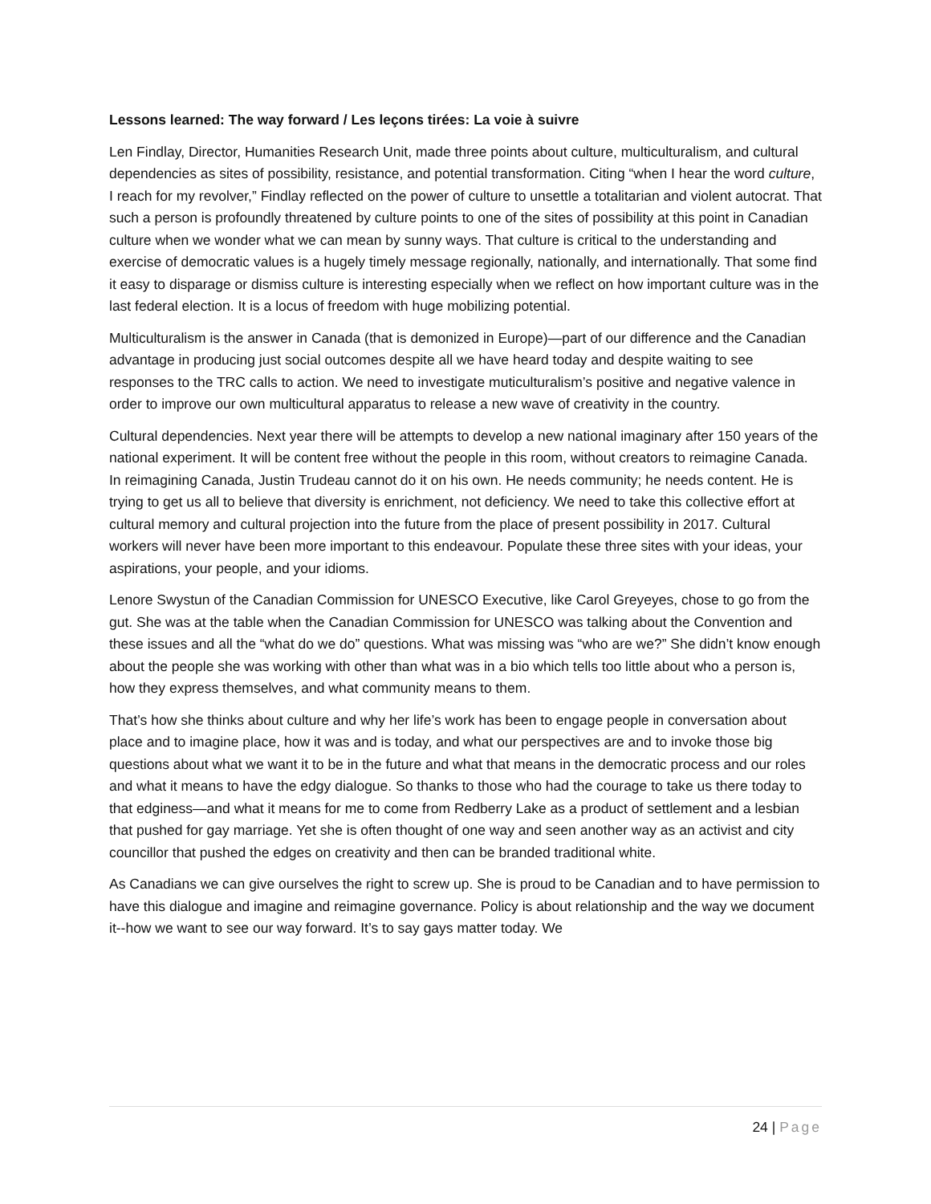Lessons learned: The way forward / Les leçons tirées: La voie à suivre
Len Findlay, Director, Humanities Research Unit, made three points about culture, multiculturalism, and cultural dependencies as sites of possibility, resistance, and potential transformation. Citing “when I hear the word culture, I reach for my revolver,” Findlay reflected on the power of culture to unsettle a totalitarian and violent autocrat. That such a person is profoundly threatened by culture points to one of the sites of possibility at this point in Canadian culture when we wonder what we can mean by sunny ways. That culture is critical to the understanding and exercise of democratic values is a hugely timely message regionally, nationally, and internationally. That some find it easy to disparage or dismiss culture is interesting especially when we reflect on how important culture was in the last federal election. It is a locus of freedom with huge mobilizing potential.
Multiculturalism is the answer in Canada (that is demonized in Europe)—part of our difference and the Canadian advantage in producing just social outcomes despite all we have heard today and despite waiting to see responses to the TRC calls to action. We need to investigate muticulturalism’s positive and negative valence in order to improve our own multicultural apparatus to release a new wave of creativity in the country.
Cultural dependencies. Next year there will be attempts to develop a new national imaginary after 150 years of the national experiment. It will be content free without the people in this room, without creators to reimagine Canada. In reimagining Canada, Justin Trudeau cannot do it on his own. He needs community; he needs content. He is trying to get us all to believe that diversity is enrichment, not deficiency. We need to take this collective effort at cultural memory and cultural projection into the future from the place of present possibility in 2017. Cultural workers will never have been more important to this endeavour. Populate these three sites with your ideas, your aspirations, your people, and your idioms.
Lenore Swystun of the Canadian Commission for UNESCO Executive, like Carol Greyeyes, chose to go from the gut. She was at the table when the Canadian Commission for UNESCO was talking about the Convention and these issues and all the “what do we do” questions. What was missing was “who are we?” She didn’t know enough about the people she was working with other than what was in a bio which tells too little about who a person is, how they express themselves, and what community means to them.
That’s how she thinks about culture and why her life’s work has been to engage people in conversation about place and to imagine place, how it was and is today, and what our perspectives are and to invoke those big questions about what we want it to be in the future and what that means in the democratic process and our roles and what it means to have the edgy dialogue. So thanks to those who had the courage to take us there today to that edginess—and what it means for me to come from Redberry Lake as a product of settlement and a lesbian that pushed for gay marriage. Yet she is often thought of one way and seen another way as an activist and city councillor that pushed the edges on creativity and then can be branded traditional white.
As Canadians we can give ourselves the right to screw up. She is proud to be Canadian and to have permission to have this dialogue and imagine and reimagine governance. Policy is about relationship and the way we document it--how we want to see our way forward. It’s to say gays matter today. We
24 | Page